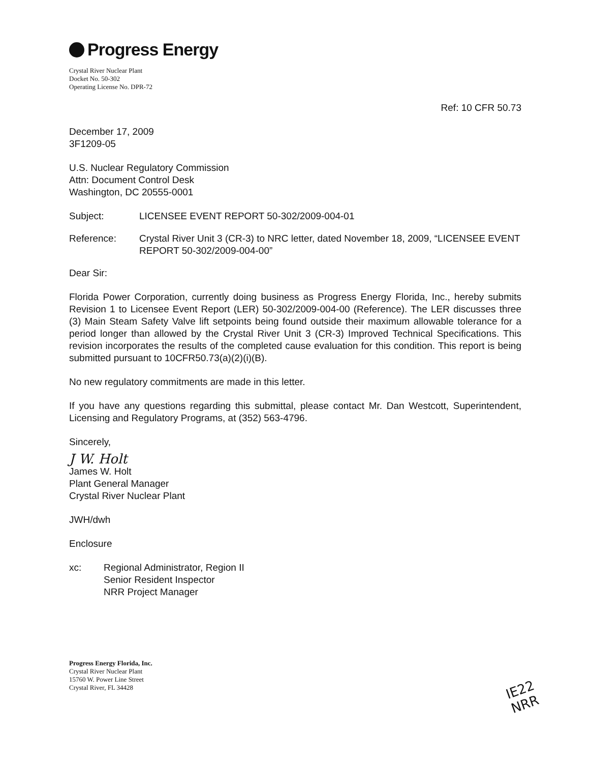Progress Energy
Crystal River Nuclear Plant
Docket No. 50-302
Operating License No. DPR-72
Ref: 10 CFR 50.73
December 17, 2009
3F1209-05
U.S. Nuclear Regulatory Commission
Attn: Document Control Desk
Washington, DC 20555-0001
Subject: LICENSEE EVENT REPORT 50-302/2009-004-01
Reference: Crystal River Unit 3 (CR-3) to NRC letter, dated November 18, 2009, “LICENSEE EVENT REPORT 50-302/2009-004-00”
Dear Sir:
Florida Power Corporation, currently doing business as Progress Energy Florida, Inc., hereby submits Revision 1 to Licensee Event Report (LER) 50-302/2009-004-00 (Reference). The LER discusses three (3) Main Steam Safety Valve lift setpoints being found outside their maximum allowable tolerance for a period longer than allowed by the Crystal River Unit 3 (CR-3) Improved Technical Specifications. This revision incorporates the results of the completed cause evaluation for this condition. This report is being submitted pursuant to 10CFR50.73(a)(2)(i)(B).
No new regulatory commitments are made in this letter.
If you have any questions regarding this submittal, please contact Mr. Dan Westcott, Superintendent, Licensing and Regulatory Programs, at (352) 563-4796.
Sincerely,
J W. Holt
James W. Holt
Plant General Manager
Crystal River Nuclear Plant
JWH/dwh
Enclosure
xc: Regional Administrator, Region II
Senior Resident Inspector
NRR Project Manager
Progress Energy Florida, Inc.
Crystal River Nuclear Plant
15760 W. Power Line Street
Crystal River, FL 34428
IE22
NRR